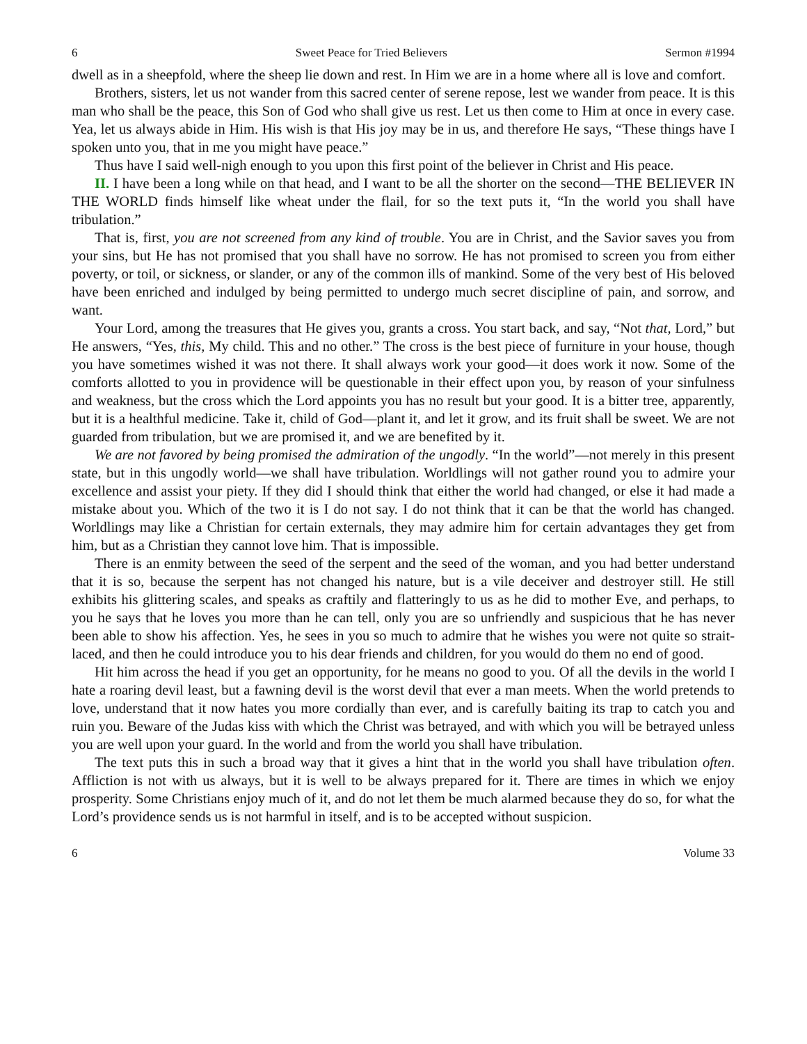6 Sweet Peace for Tried Believers Sermon #1994
dwell as in a sheepfold, where the sheep lie down and rest. In Him we are in a home where all is love and comfort.
Brothers, sisters, let us not wander from this sacred center of serene repose, lest we wander from peace. It is this man who shall be the peace, this Son of God who shall give us rest. Let us then come to Him at once in every case. Yea, let us always abide in Him. His wish is that His joy may be in us, and therefore He says, “These things have I spoken unto you, that in me you might have peace.”
Thus have I said well-nigh enough to you upon this first point of the believer in Christ and His peace.
II. I have been a long while on that head, and I want to be all the shorter on the second—THE BELIEVER IN THE WORLD finds himself like wheat under the flail, for so the text puts it, “In the world you shall have tribulation.”
That is, first, you are not screened from any kind of trouble. You are in Christ, and the Savior saves you from your sins, but He has not promised that you shall have no sorrow. He has not promised to screen you from either poverty, or toil, or sickness, or slander, or any of the common ills of mankind. Some of the very best of His beloved have been enriched and indulged by being permitted to undergo much secret discipline of pain, and sorrow, and want.
Your Lord, among the treasures that He gives you, grants a cross. You start back, and say, “Not that, Lord,” but He answers, “Yes, this, My child. This and no other.” The cross is the best piece of furniture in your house, though you have sometimes wished it was not there. It shall always work your good—it does work it now. Some of the comforts allotted to you in providence will be questionable in their effect upon you, by reason of your sinfulness and weakness, but the cross which the Lord appoints you has no result but your good. It is a bitter tree, apparently, but it is a healthful medicine. Take it, child of God—plant it, and let it grow, and its fruit shall be sweet. We are not guarded from tribulation, but we are promised it, and we are benefited by it.
We are not favored by being promised the admiration of the ungodly. “In the world”—not merely in this present state, but in this ungodly world—we shall have tribulation. Worldlings will not gather round you to admire your excellence and assist your piety. If they did I should think that either the world had changed, or else it had made a mistake about you. Which of the two it is I do not say. I do not think that it can be that the world has changed. Worldlings may like a Christian for certain externals, they may admire him for certain advantages they get from him, but as a Christian they cannot love him. That is impossible.
There is an enmity between the seed of the serpent and the seed of the woman, and you had better understand that it is so, because the serpent has not changed his nature, but is a vile deceiver and destroyer still. He still exhibits his glittering scales, and speaks as craftily and flatteringly to us as he did to mother Eve, and perhaps, to you he says that he loves you more than he can tell, only you are so unfriendly and suspicious that he has never been able to show his affection. Yes, he sees in you so much to admire that he wishes you were not quite so strait-laced, and then he could introduce you to his dear friends and children, for you would do them no end of good.
Hit him across the head if you get an opportunity, for he means no good to you. Of all the devils in the world I hate a roaring devil least, but a fawning devil is the worst devil that ever a man meets. When the world pretends to love, understand that it now hates you more cordially than ever, and is carefully baiting its trap to catch you and ruin you. Beware of the Judas kiss with which the Christ was betrayed, and with which you will be betrayed unless you are well upon your guard. In the world and from the world you shall have tribulation.
The text puts this in such a broad way that it gives a hint that in the world you shall have tribulation often. Affliction is not with us always, but it is well to be always prepared for it. There are times in which we enjoy prosperity. Some Christians enjoy much of it, and do not let them be much alarmed because they do so, for what the Lord’s providence sends us is not harmful in itself, and is to be accepted without suspicion.
6 Volume 33